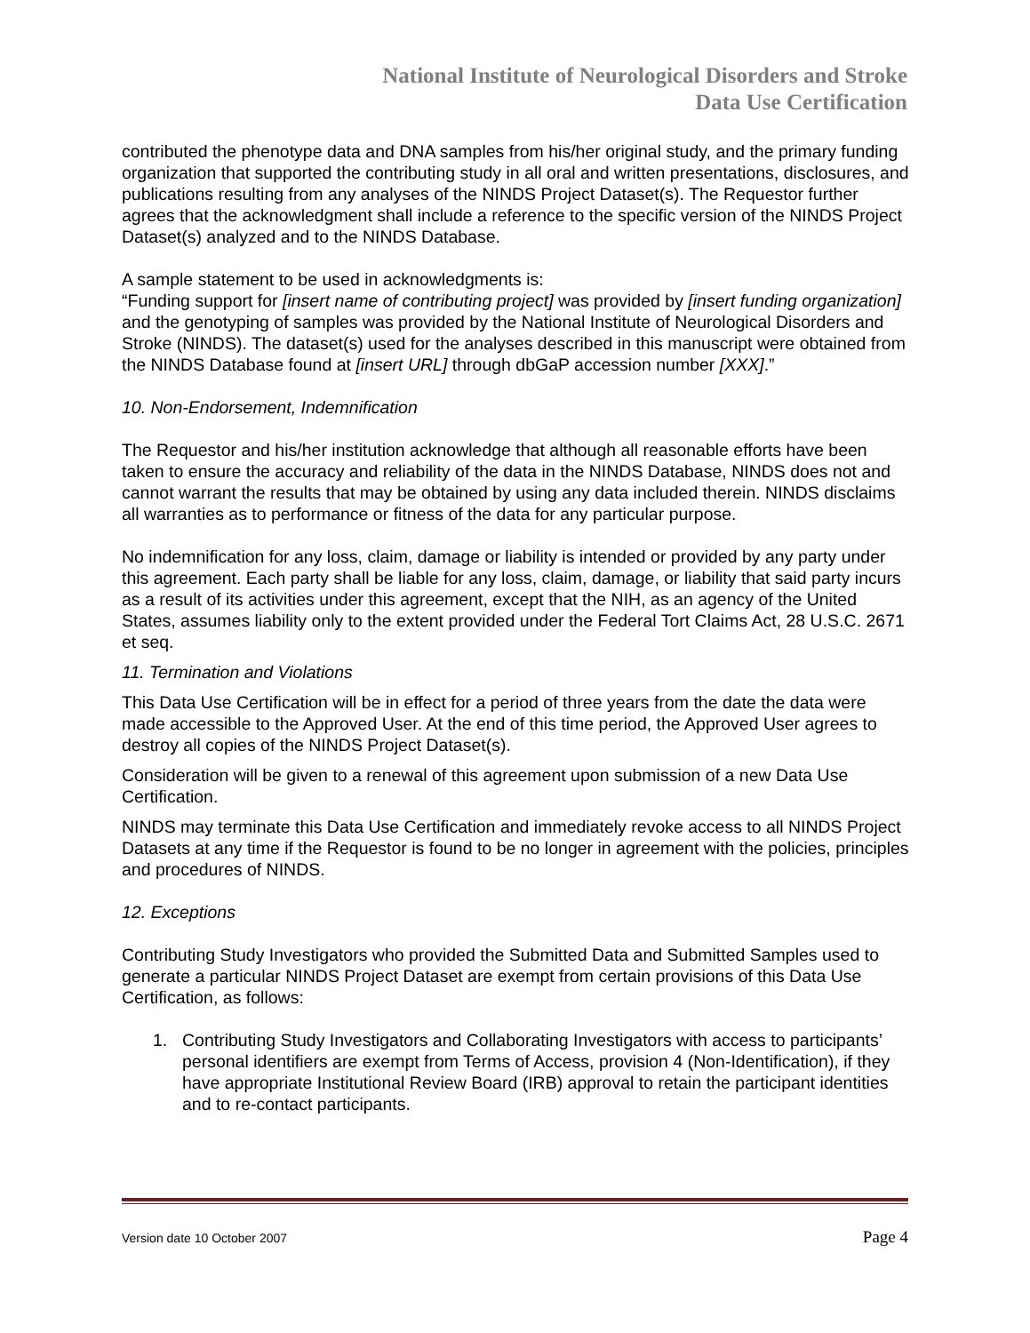National Institute of Neurological Disorders and Stroke
Data Use Certification
contributed the phenotype data and DNA samples from his/her original study, and the primary funding organization that supported the contributing study in all oral and written presentations, disclosures, and publications resulting from any analyses of the NINDS Project Dataset(s). The Requestor further agrees that the acknowledgment shall include a reference to the specific version of the NINDS Project Dataset(s) analyzed and to the NINDS Database.
A sample statement to be used in acknowledgments is:
“Funding support for [insert name of contributing project] was provided by [insert funding organization] and the genotyping of samples was provided by the National Institute of Neurological Disorders and Stroke (NINDS). The dataset(s) used for the analyses described in this manuscript were obtained from the NINDS Database found at [insert URL] through dbGaP accession number [XXX].”
10. Non-Endorsement, Indemnification
The Requestor and his/her institution acknowledge that although all reasonable efforts have been taken to ensure the accuracy and reliability of the data in the NINDS Database, NINDS does not and cannot warrant the results that may be obtained by using any data included therein. NINDS disclaims all warranties as to performance or fitness of the data for any particular purpose.
No indemnification for any loss, claim, damage or liability is intended or provided by any party under this agreement. Each party shall be liable for any loss, claim, damage, or liability that said party incurs as a result of its activities under this agreement, except that the NIH, as an agency of the United States, assumes liability only to the extent provided under the Federal Tort Claims Act, 28 U.S.C. 2671 et seq.
11. Termination and Violations
This Data Use Certification will be in effect for a period of three years from the date the data were made accessible to the Approved User. At the end of this time period, the Approved User agrees to destroy all copies of the NINDS Project Dataset(s).
Consideration will be given to a renewal of this agreement upon submission of a new Data Use Certification.
NINDS may terminate this Data Use Certification and immediately revoke access to all NINDS Project Datasets at any time if the Requestor is found to be no longer in agreement with the policies, principles and procedures of NINDS.
12. Exceptions
Contributing Study Investigators who provided the Submitted Data and Submitted Samples used to generate a particular NINDS Project Dataset are exempt from certain provisions of this Data Use Certification, as follows:
1. Contributing Study Investigators and Collaborating Investigators with access to participants’ personal identifiers are exempt from Terms of Access, provision 4 (Non-Identification), if they have appropriate Institutional Review Board (IRB) approval to retain the participant identities and to re-contact participants.
Version date 10 October 2007 Page 4